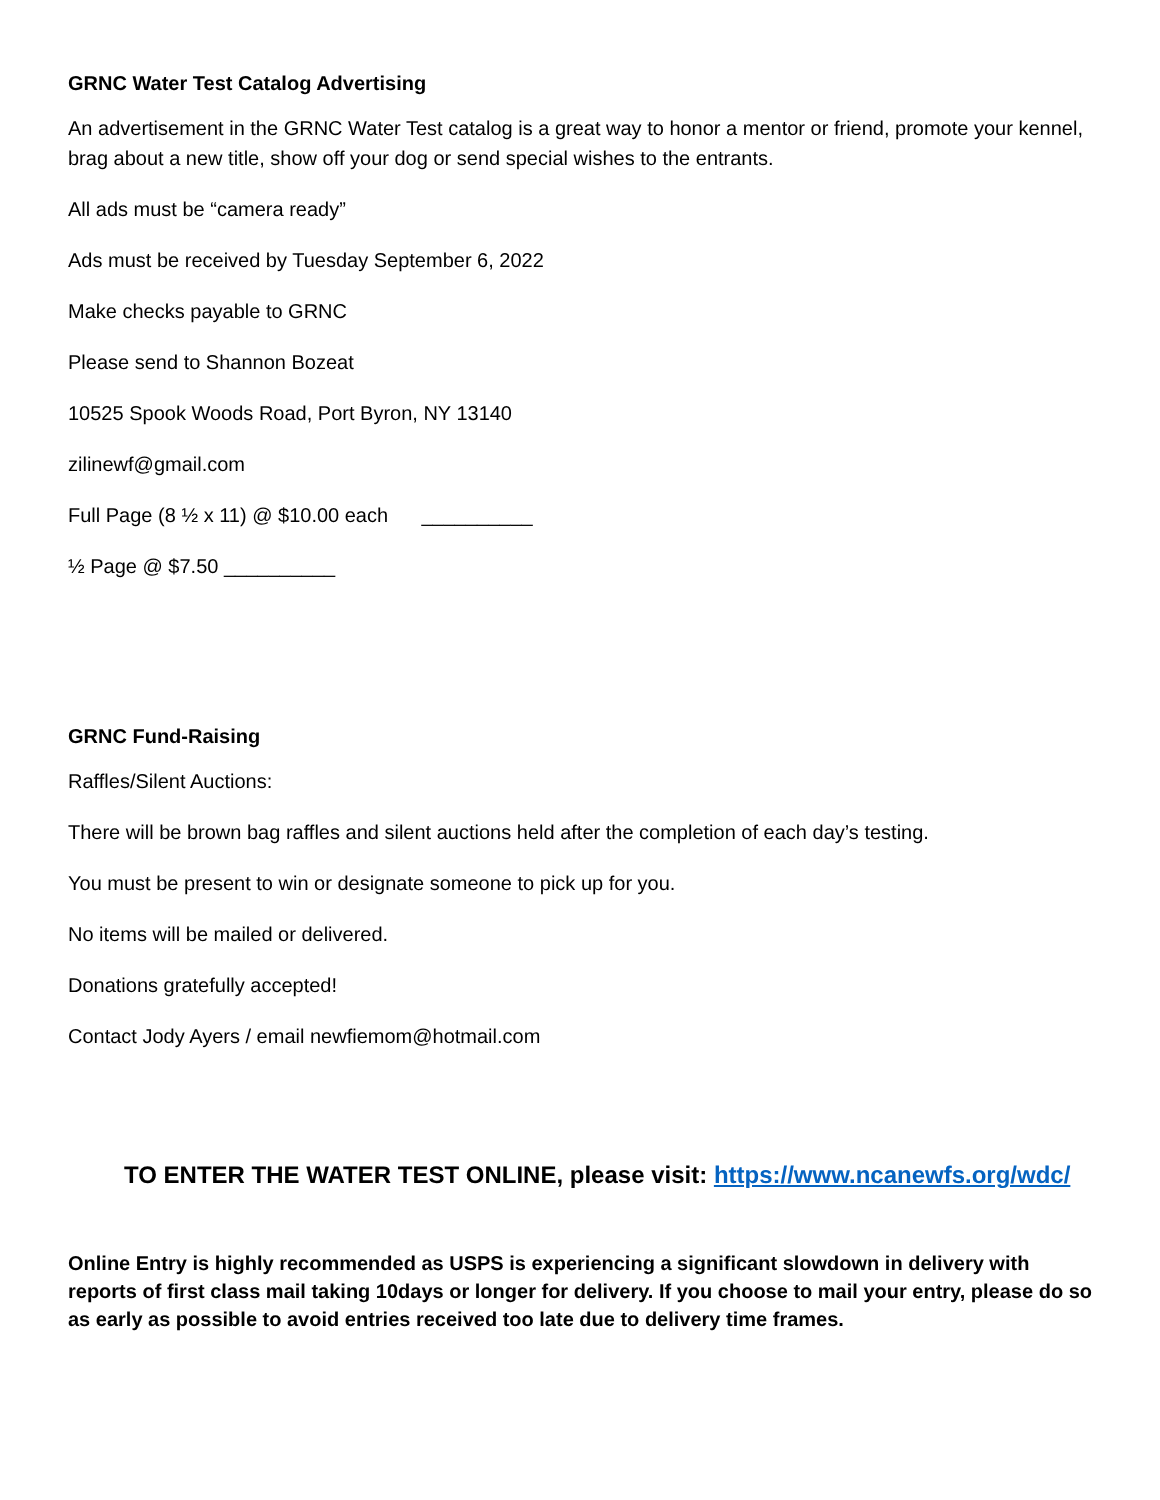GRNC Water Test Catalog Advertising
An advertisement in the GRNC Water Test catalog is a great way to honor a mentor or friend, promote your kennel, brag about a new title, show off your dog or send special wishes to the entrants.
All ads must be “camera ready”
Ads must be received by Tuesday September 6, 2022
Make checks payable to GRNC
Please send to Shannon Bozeat
10525 Spook Woods Road, Port Byron, NY 13140
zilinewf@gmail.com
Full Page (8 ½ x 11) @ $10.00 each __________
½ Page @ $7.50 __________
GRNC Fund-Raising
Raffles/Silent Auctions:
There will be brown bag raffles and silent auctions held after the completion of each day’s testing.
You must be present to win or designate someone to pick up for you.
No items will be mailed or delivered.
Donations gratefully accepted!
Contact Jody Ayers / email newfiemom@hotmail.com
TO ENTER THE WATER TEST ONLINE, please visit: https://www.ncanewfs.org/wdc/
Online Entry is highly recommended as USPS is experiencing a significant slowdown in delivery with reports of first class mail taking 10days or longer for delivery. If you choose to mail your entry, please do so as early as possible to avoid entries received too late due to delivery time frames.